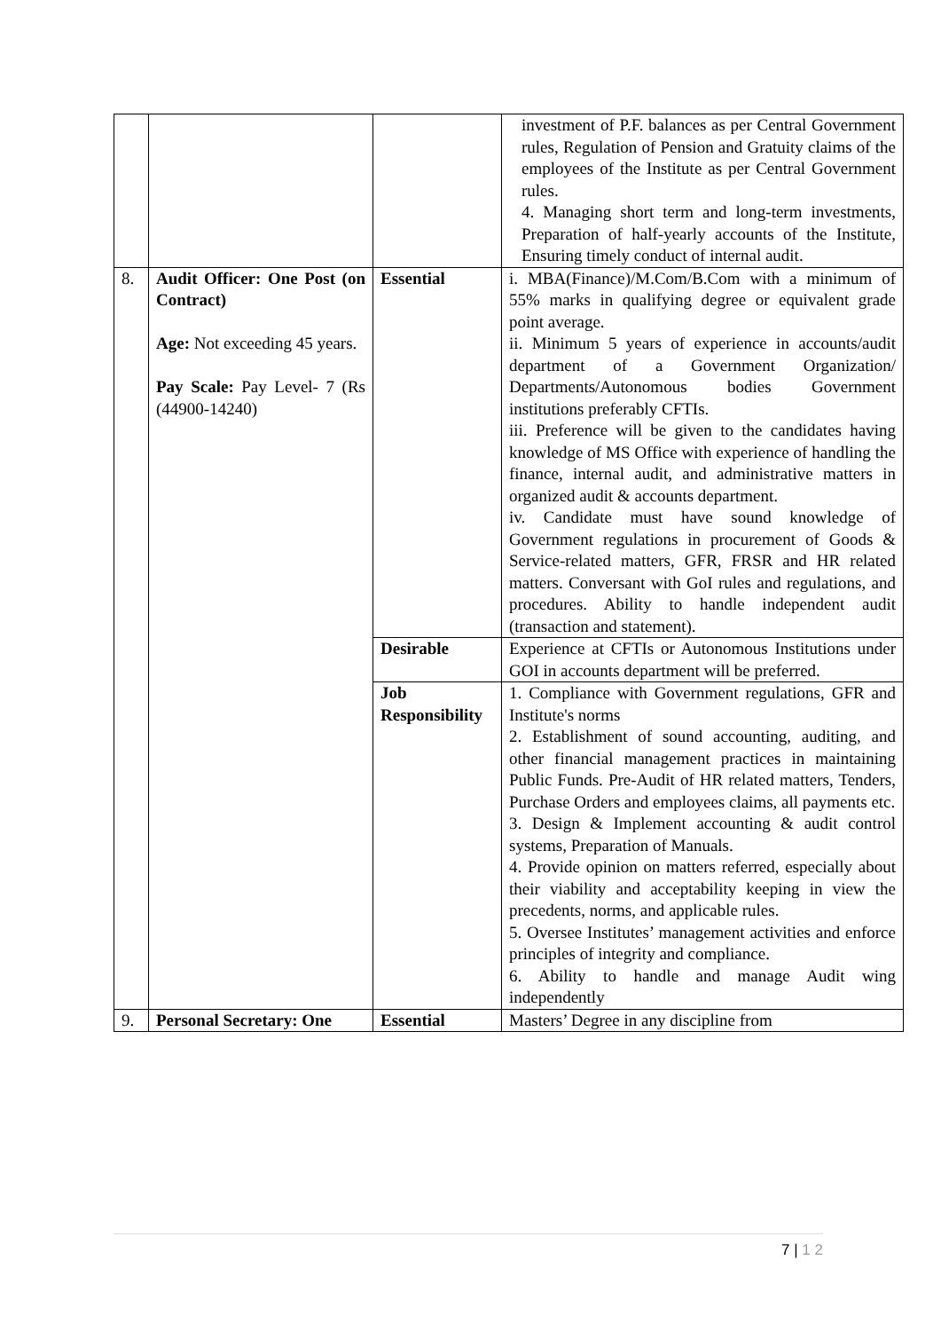| | | | investment of P.F. balances as per Central Government rules, Regulation of Pension and Gratuity claims of the employees of the Institute as per Central Government rules. 4. Managing short term and long-term investments, Preparation of half-yearly accounts of the Institute, Ensuring timely conduct of internal audit. |
| 8. | Audit Officer: One Post (on Contract) Age: Not exceeding 45 years. Pay Scale: Pay Level- 7 (Rs (44900-14240) | Essential | i. MBA(Finance)/M.Com/B.Com with a minimum of 55% marks in qualifying degree or equivalent grade point average. ii. Minimum 5 years of experience in accounts/audit department of a Government Organization/ Departments/Autonomous bodies Government institutions preferably CFTIs. iii. Preference will be given to the candidates having knowledge of MS Office with experience of handling the finance, internal audit, and administrative matters in organized audit & accounts department. iv. Candidate must have sound knowledge of Government regulations in procurement of Goods & Service-related matters, GFR, FRSR and HR related matters. Conversant with GoI rules and regulations, and procedures. Ability to handle independent audit (transaction and statement). |
| | | Desirable | Experience at CFTIs or Autonomous Institutions under GOI in accounts department will be preferred. |
| | | Job Responsibility | 1. Compliance with Government regulations, GFR and Institute's norms 2. Establishment of sound accounting, auditing, and other financial management practices in maintaining Public Funds. Pre-Audit of HR related matters, Tenders, Purchase Orders and employees claims, all payments etc. 3. Design & Implement accounting & audit control systems, Preparation of Manuals. 4. Provide opinion on matters referred, especially about their viability and acceptability keeping in view the precedents, norms, and applicable rules. 5. Oversee Institutes’ management activities and enforce principles of integrity and compliance. 6. Ability to handle and manage Audit wing independently |
| 9. | Personal Secretary: One | Essential | Masters’ Degree in any discipline from |
7 | 1 2